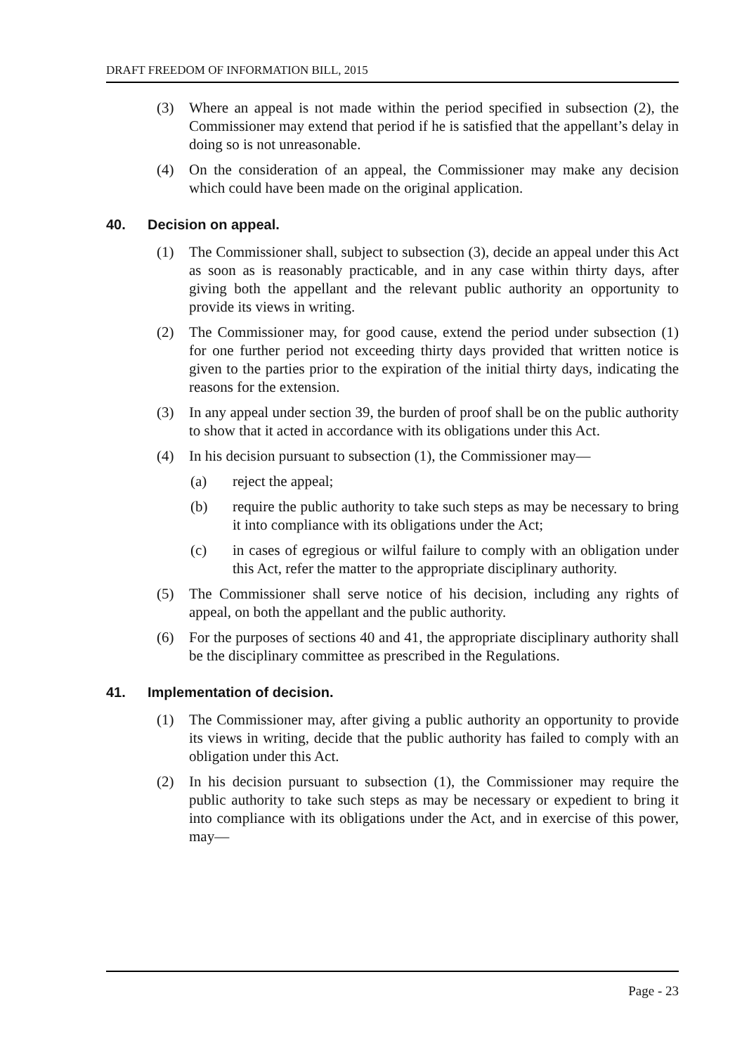DRAFT FREEDOM OF INFORMATION BILL, 2015
(3) Where an appeal is not made within the period specified in subsection (2), the Commissioner may extend that period if he is satisfied that the appellant’s delay in doing so is not unreasonable.
(4) On the consideration of an appeal, the Commissioner may make any decision which could have been made on the original application.
40. Decision on appeal.
(1) The Commissioner shall, subject to subsection (3), decide an appeal under this Act as soon as is reasonably practicable, and in any case within thirty days, after giving both the appellant and the relevant public authority an opportunity to provide its views in writing.
(2) The Commissioner may, for good cause, extend the period under subsection (1) for one further period not exceeding thirty days provided that written notice is given to the parties prior to the expiration of the initial thirty days, indicating the reasons for the extension.
(3) In any appeal under section 39, the burden of proof shall be on the public authority to show that it acted in accordance with its obligations under this Act.
(4) In his decision pursuant to subsection (1), the Commissioner may—
(a) reject the appeal;
(b) require the public authority to take such steps as may be necessary to bring it into compliance with its obligations under the Act;
(c) in cases of egregious or wilful failure to comply with an obligation under this Act, refer the matter to the appropriate disciplinary authority.
(5) The Commissioner shall serve notice of his decision, including any rights of appeal, on both the appellant and the public authority.
(6) For the purposes of sections 40 and 41, the appropriate disciplinary authority shall be the disciplinary committee as prescribed in the Regulations.
41. Implementation of decision.
(1) The Commissioner may, after giving a public authority an opportunity to provide its views in writing, decide that the public authority has failed to comply with an obligation under this Act.
(2) In his decision pursuant to subsection (1), the Commissioner may require the public authority to take such steps as may be necessary or expedient to bring it into compliance with its obligations under the Act, and in exercise of this power, may—
Page - 23